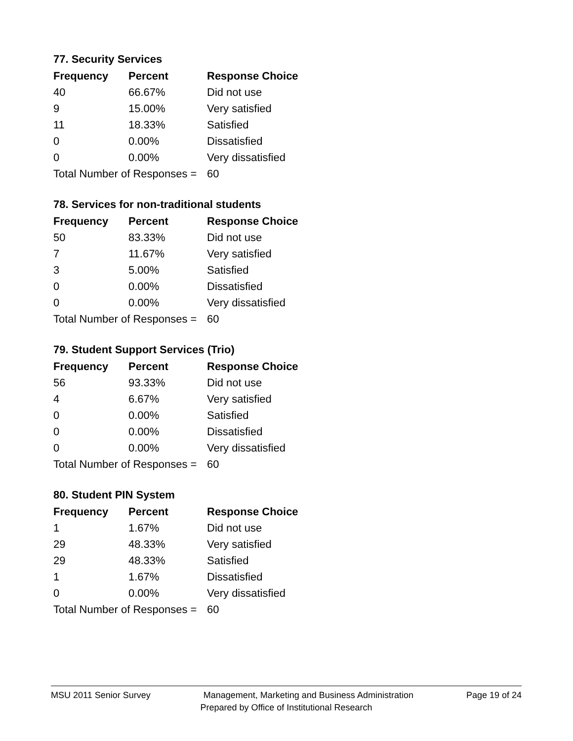77. Security Services
| Frequency | Percent | Response Choice |
| --- | --- | --- |
| 40 | 66.67% | Did not use |
| 9 | 15.00% | Very satisfied |
| 11 | 18.33% | Satisfied |
| 0 | 0.00% | Dissatisfied |
| 0 | 0.00% | Very dissatisfied |
| Total Number of Responses = | | 60 |
78. Services for non-traditional students
| Frequency | Percent | Response Choice |
| --- | --- | --- |
| 50 | 83.33% | Did not use |
| 7 | 11.67% | Very satisfied |
| 3 | 5.00% | Satisfied |
| 0 | 0.00% | Dissatisfied |
| 0 | 0.00% | Very dissatisfied |
| Total Number of Responses = | | 60 |
79. Student Support Services (Trio)
| Frequency | Percent | Response Choice |
| --- | --- | --- |
| 56 | 93.33% | Did not use |
| 4 | 6.67% | Very satisfied |
| 0 | 0.00% | Satisfied |
| 0 | 0.00% | Dissatisfied |
| 0 | 0.00% | Very dissatisfied |
| Total Number of Responses = | | 60 |
80. Student PIN System
| Frequency | Percent | Response Choice |
| --- | --- | --- |
| 1 | 1.67% | Did not use |
| 29 | 48.33% | Very satisfied |
| 29 | 48.33% | Satisfied |
| 1 | 1.67% | Dissatisfied |
| 0 | 0.00% | Very dissatisfied |
| Total Number of Responses = | | 60 |
MSU 2011 Senior Survey Management, Marketing and Business Administration Page 19 of 24
Prepared by Office of Institutional Research